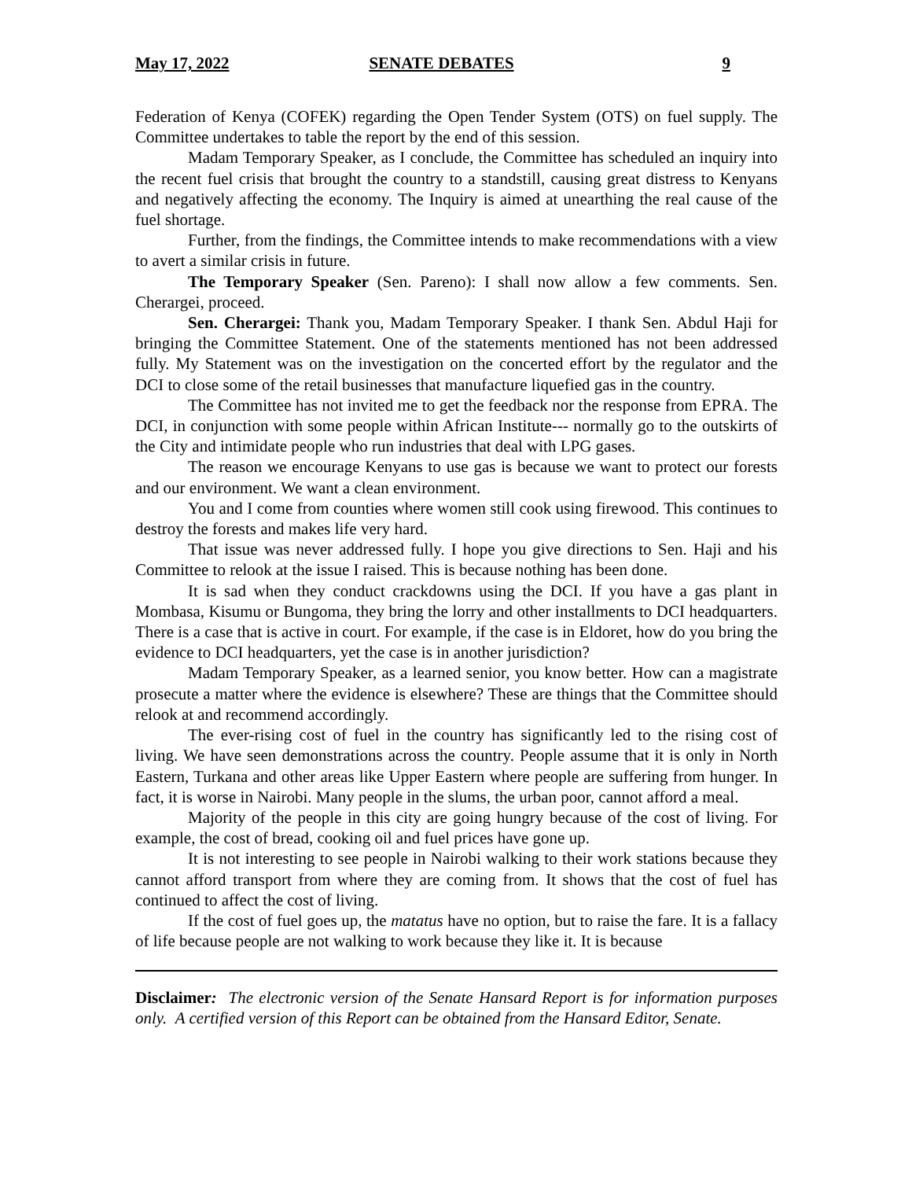May 17, 2022 SENATE DEBATES 9
Federation of Kenya (COFEK) regarding the Open Tender System (OTS) on fuel supply. The Committee undertakes to table the report by the end of this session.
Madam Temporary Speaker, as I conclude, the Committee has scheduled an inquiry into the recent fuel crisis that brought the country to a standstill, causing great distress to Kenyans and negatively affecting the economy. The Inquiry is aimed at unearthing the real cause of the fuel shortage.
Further, from the findings, the Committee intends to make recommendations with a view to avert a similar crisis in future.
The Temporary Speaker (Sen. Pareno): I shall now allow a few comments. Sen. Cherargei, proceed.
Sen. Cherargei: Thank you, Madam Temporary Speaker. I thank Sen. Abdul Haji for bringing the Committee Statement. One of the statements mentioned has not been addressed fully. My Statement was on the investigation on the concerted effort by the regulator and the DCI to close some of the retail businesses that manufacture liquefied gas in the country.
The Committee has not invited me to get the feedback nor the response from EPRA. The DCI, in conjunction with some people within African Institute--- normally go to the outskirts of the City and intimidate people who run industries that deal with LPG gases.
The reason we encourage Kenyans to use gas is because we want to protect our forests and our environment. We want a clean environment.
You and I come from counties where women still cook using firewood. This continues to destroy the forests and makes life very hard.
That issue was never addressed fully. I hope you give directions to Sen. Haji and his Committee to relook at the issue I raised. This is because nothing has been done.
It is sad when they conduct crackdowns using the DCI. If you have a gas plant in Mombasa, Kisumu or Bungoma, they bring the lorry and other installments to DCI headquarters. There is a case that is active in court. For example, if the case is in Eldoret, how do you bring the evidence to DCI headquarters, yet the case is in another jurisdiction?
Madam Temporary Speaker, as a learned senior, you know better. How can a magistrate prosecute a matter where the evidence is elsewhere? These are things that the Committee should relook at and recommend accordingly.
The ever-rising cost of fuel in the country has significantly led to the rising cost of living. We have seen demonstrations across the country. People assume that it is only in North Eastern, Turkana and other areas like Upper Eastern where people are suffering from hunger. In fact, it is worse in Nairobi. Many people in the slums, the urban poor, cannot afford a meal.
Majority of the people in this city are going hungry because of the cost of living. For example, the cost of bread, cooking oil and fuel prices have gone up.
It is not interesting to see people in Nairobi walking to their work stations because they cannot afford transport from where they are coming from. It shows that the cost of fuel has continued to affect the cost of living.
If the cost of fuel goes up, the matatus have no option, but to raise the fare. It is a fallacy of life because people are not walking to work because they like it. It is because
Disclaimer: The electronic version of the Senate Hansard Report is for information purposes only. A certified version of this Report can be obtained from the Hansard Editor, Senate.